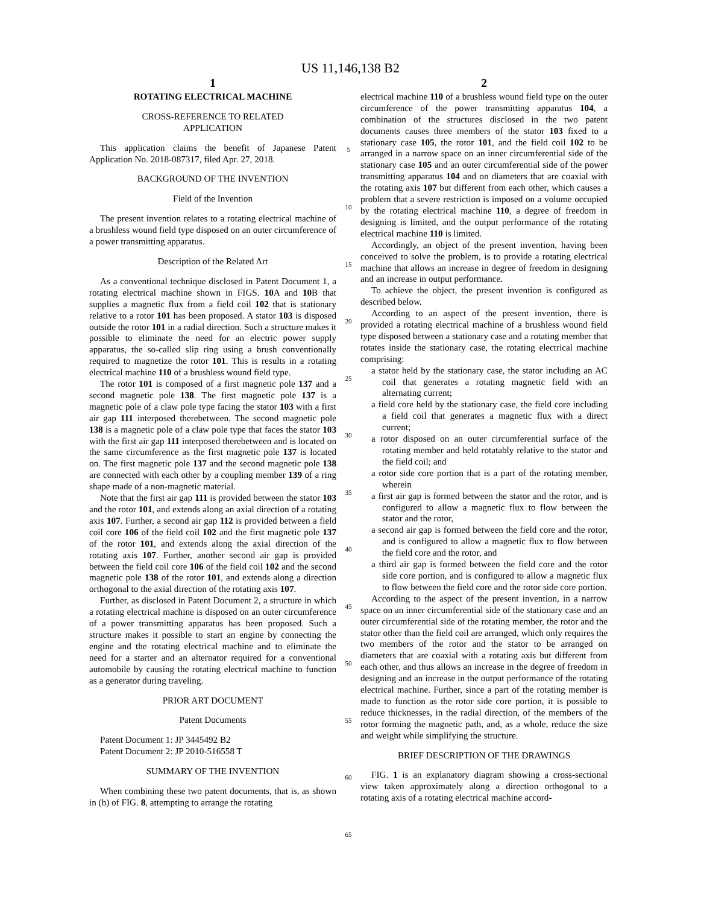US 11,146,138 B2
1
ROTATING ELECTRICAL MACHINE
CROSS-REFERENCE TO RELATED
APPLICATION
This application claims the benefit of Japanese Patent Application No. 2018-087317, filed Apr. 27, 2018.
BACKGROUND OF THE INVENTION
Field of the Invention
The present invention relates to a rotating electrical machine of a brushless wound field type disposed on an outer circumference of a power transmitting apparatus.
Description of the Related Art
As a conventional technique disclosed in Patent Document 1, a rotating electrical machine shown in FIGS. 10 A and 10 B that supplies a magnetic flux from a field coil 102 that is stationary relative to a rotor 101 has been proposed. A stator 103 is disposed outside the rotor 101 in a radial direction. Such a structure makes it possible to eliminate the need for an electric power supply apparatus, the so-called slip ring using a brush conventionally required to magnetize the rotor 101. This is results in a rotating electrical machine 110 of a brushless wound field type.
The rotor 101 is composed of a first magnetic pole 137 and a second magnetic pole 138. The first magnetic pole 137 is a magnetic pole of a claw pole type facing the stator 103 with a first air gap 111 interposed therebetween. The second magnetic pole 138 is a magnetic pole of a claw pole type that faces the stator 103 with the first air gap 111 interposed therebetween and is located on the same circumference as the first magnetic pole 137 is located on. The first magnetic pole 137 and the second magnetic pole 138 are connected with each other by a coupling member 139 of a ring shape made of a non-magnetic material.
Note that the first air gap 111 is provided between the stator 103 and the rotor 101, and extends along an axial direction of a rotating axis 107. Further, a second air gap 112 is provided between a field coil core 106 of the field coil 102 and the first magnetic pole 137 of the rotor 101, and extends along the axial direction of the rotating axis 107. Further, another second air gap is provided between the field coil core 106 of the field coil 102 and the second magnetic pole 138 of the rotor 101, and extends along a direction orthogonal to the axial direction of the rotating axis 107.
Further, as disclosed in Patent Document 2, a structure in which a rotating electrical machine is disposed on an outer circumference of a power transmitting apparatus has been proposed. Such a structure makes it possible to start an engine by connecting the engine and the rotating electrical machine and to eliminate the need for a starter and an alternator required for a conventional automobile by causing the rotating electrical machine to function as a generator during traveling.
PRIOR ART DOCUMENT
Patent Documents
Patent Document 1: JP 3445492 B2
Patent Document 2: JP 2010-516558 T
SUMMARY OF THE INVENTION
When combining these two patent documents, that is, as shown in (b) of FIG. 8, attempting to arrange the rotating
5
10
15
20
25
30
35
40
45
50
55
60
65
2
electrical machine 110 of a brushless wound field type on the outer circumference of the power transmitting apparatus 104, a combination of the structures disclosed in the two patent documents causes three members of the stator 103 fixed to a stationary case 105, the rotor 101, and the field coil 102 to be arranged in a narrow space on an inner circumferential side of the stationary case 105 and an outer circumferential side of the power transmitting apparatus 104 and on diameters that are coaxial with the rotating axis 107 but different from each other, which causes a problem that a severe restriction is imposed on a volume occupied by the rotating electrical machine 110, a degree of freedom in designing is limited, and the output performance of the rotating electrical machine 110 is limited.
Accordingly, an object of the present invention, having been conceived to solve the problem, is to provide a rotating electrical machine that allows an increase in degree of freedom in designing and an increase in output performance.
To achieve the object, the present invention is configured as described below.
According to an aspect of the present invention, there is provided a rotating electrical machine of a brushless wound field type disposed between a stationary case and a rotating member that rotates inside the stationary case, the rotating electrical machine comprising:
a stator held by the stationary case, the stator including an AC coil that generates a rotating magnetic field with an alternating current;
a field core held by the stationary case, the field core including a field coil that generates a magnetic flux with a direct current;
a rotor disposed on an outer circumferential surface of the rotating member and held rotatably relative to the stator and the field coil; and
a rotor side core portion that is a part of the rotating member, wherein
a first air gap is formed between the stator and the rotor, and is configured to allow a magnetic flux to flow between the stator and the rotor,
a second air gap is formed between the field core and the rotor, and is configured to allow a magnetic flux to flow between the field core and the rotor, and
a third air gap is formed between the field core and the rotor side core portion, and is configured to allow a magnetic flux to flow between the field core and the rotor side core portion.
According to the aspect of the present invention, in a narrow space on an inner circumferential side of the stationary case and an outer circumferential side of the rotating member, the rotor and the stator other than the field coil are arranged, which only requires the two members of the rotor and the stator to be arranged on diameters that are coaxial with a rotating axis but different from each other, and thus allows an increase in the degree of freedom in designing and an increase in the output performance of the rotating electrical machine. Further, since a part of the rotating member is made to function as the rotor side core portion, it is possible to reduce thicknesses, in the radial direction, of the members of the rotor forming the magnetic path, and, as a whole, reduce the size and weight while simplifying the structure.
BRIEF DESCRIPTION OF THE DRAWINGS
FIG. 1 is an explanatory diagram showing a cross-sectional view taken approximately along a direction orthogonal to a rotating axis of a rotating electrical machine accord-